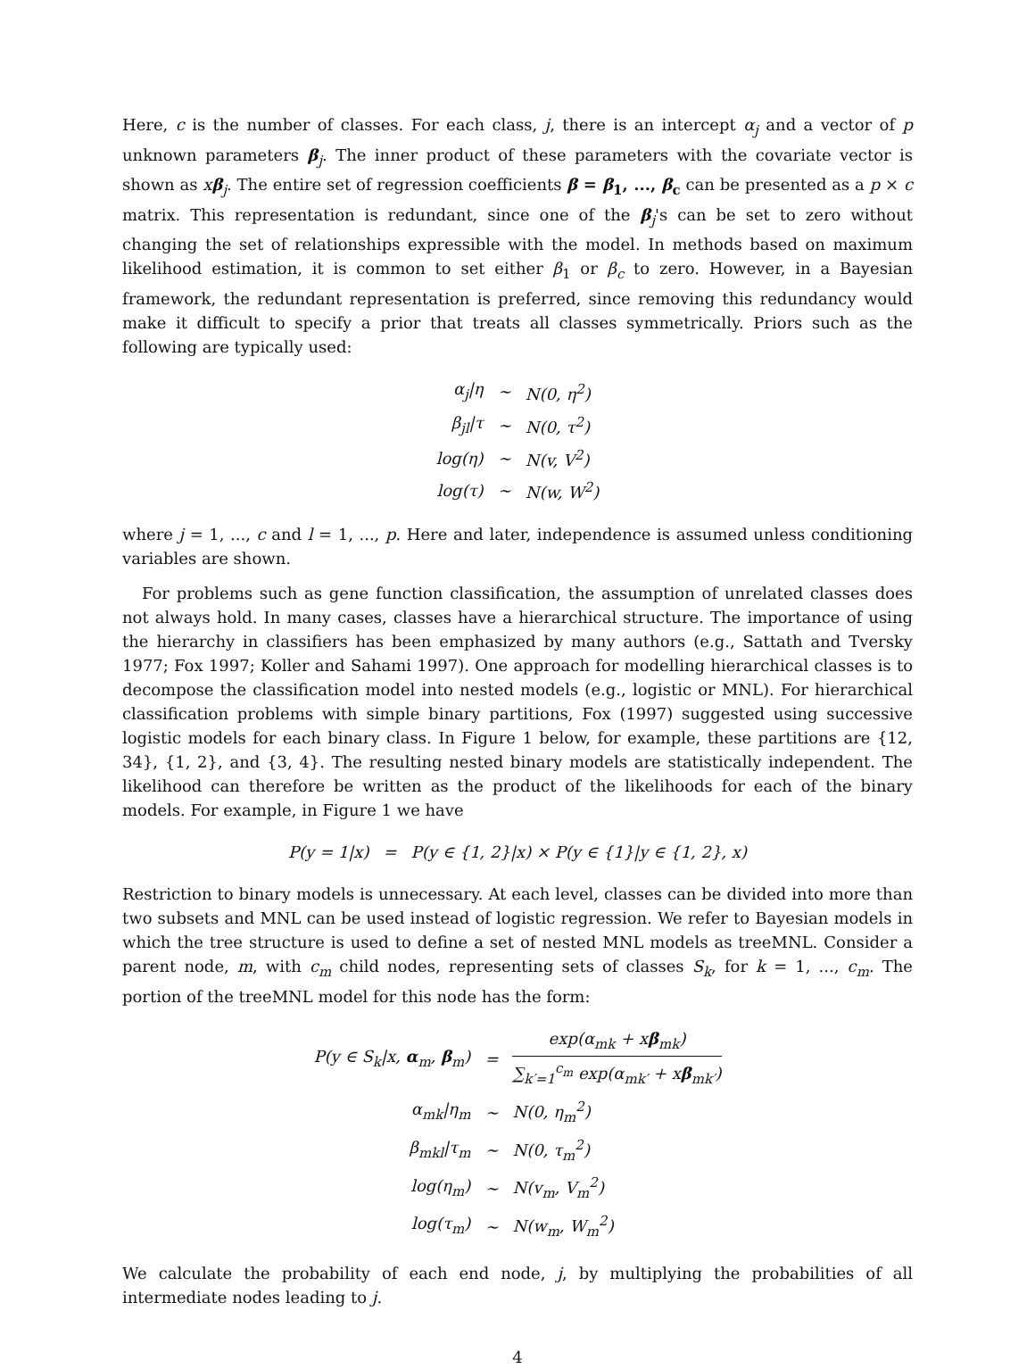Here, c is the number of classes. For each class, j, there is an intercept α<sub>j</sub> and a vector of p unknown parameters β<sub>j</sub>. The inner product of these parameters with the covariate vector is shown as xβ<sub>j</sub>. The entire set of regression coefficients β = β<sub>1</sub>, ..., β<sub>c</sub> can be presented as a p × c matrix. This representation is redundant, since one of the β<sub>j</sub>'s can be set to zero without changing the set of relationships expressible with the model. In methods based on maximum likelihood estimation, it is common to set either β<sub>1</sub> or β<sub>c</sub> to zero. However, in a Bayesian framework, the redundant representation is preferred, since removing this redundancy would make it difficult to specify a prior that treats all classes symmetrically. Priors such as the following are typically used:
| α<sub>j</sub>/η | ∼ | N(0, η<sup>2</sup>) |
| β<sub>jl</sub>/τ | ∼ | N(0, τ<sup>2</sup>) |
| log(η) | ∼ | N(v, V<sup>2</sup>) |
| log(τ) | ∼ | N(w, W<sup>2</sup>) |
where j = 1, ..., c and l = 1, ..., p. Here and later, independence is assumed unless conditioning variables are shown.
For problems such as gene function classification, the assumption of unrelated classes does not always hold. In many cases, classes have a hierarchical structure. The importance of using the hierarchy in classifiers has been emphasized by many authors (e.g., Sattath and Tversky 1977; Fox 1997; Koller and Sahami 1997). One approach for modelling hierarchical classes is to decompose the classification model into nested models (e.g., logistic or MNL). For hierarchical classification problems with simple binary partitions, Fox (1997) suggested using successive logistic models for each binary class. In Figure 1 below, for example, these partitions are {12, 34}, {1, 2}, and {3, 4}. The resulting nested binary models are statistically independent. The likelihood can therefore be written as the product of the likelihoods for each of the binary models. For example, in Figure 1 we have
| P(y = 1/x) | = | P(y ∈ {1, 2}/x) × P(y ∈ {1}/y ∈ {1, 2}, x) |
Restriction to binary models is unnecessary. At each level, classes can be divided into more than two subsets and MNL can be used instead of logistic regression. We refer to Bayesian models in which the tree structure is used to define a set of nested MNL models as treeMNL. Consider a parent node, m, with c<sub>m</sub> child nodes, representing sets of classes S<sub>k</sub>, for k = 1, ..., c<sub>m</sub>. The portion of the treeMNL model for this node has the form:
| P(y ∈ S<sub>k</sub>/x, α<sub>m</sub>, β<sub>m</sub>) | = | exp(α<sub>mk</sub> + x β<sub>mk</sub>) ∑<sub>k′=1</sub><sup>c<sub>m</sub></sup> exp(α<sub>mk′</sub> + x β<sub>mk′</sub>) |
| α<sub>mk</sub>/η<sub>m</sub> | ∼ | N(0, η<sub>m</sub><sup>2</sup>) |
| β<sub>mkl</sub>/τ<sub>m</sub> | ∼ | N(0, τ<sub>m</sub><sup>2</sup>) |
| log(η<sub>m</sub>) | ∼ | N(v<sub>m</sub>, V<sub>m</sub><sup>2</sup>) |
| log(τ<sub>m</sub>) | ∼ | N(w<sub>m</sub>, W<sub>m</sub><sup>2</sup>) |
We calculate the probability of each end node, j, by multiplying the probabilities of all intermediate nodes leading to j.
4